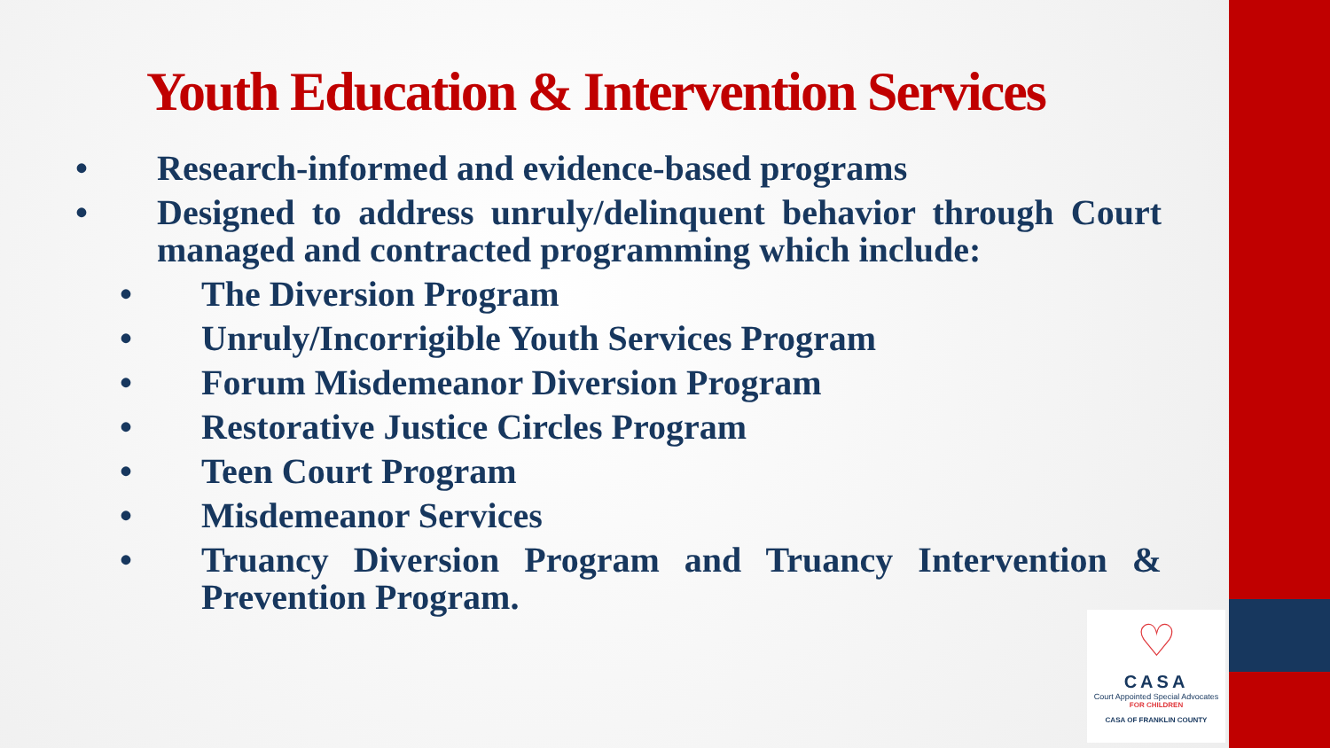Youth Education & Intervention Services
• Research-informed and evidence-based programs
• Designed to address unruly/delinquent behavior through Court managed and contracted programming which include:
• The Diversion Program
• Unruly/Incorrigible Youth Services Program
• Forum Misdemeanor Diversion Program
• Restorative Justice Circles Program
• Teen Court Program
• Misdemeanor Services
• Truancy Diversion Program and Truancy Intervention & Prevention Program.
♡
CASA
Court Appointed Special Advocates
FOR CHILDREN
CASA OF FRANKLIN COUNTY